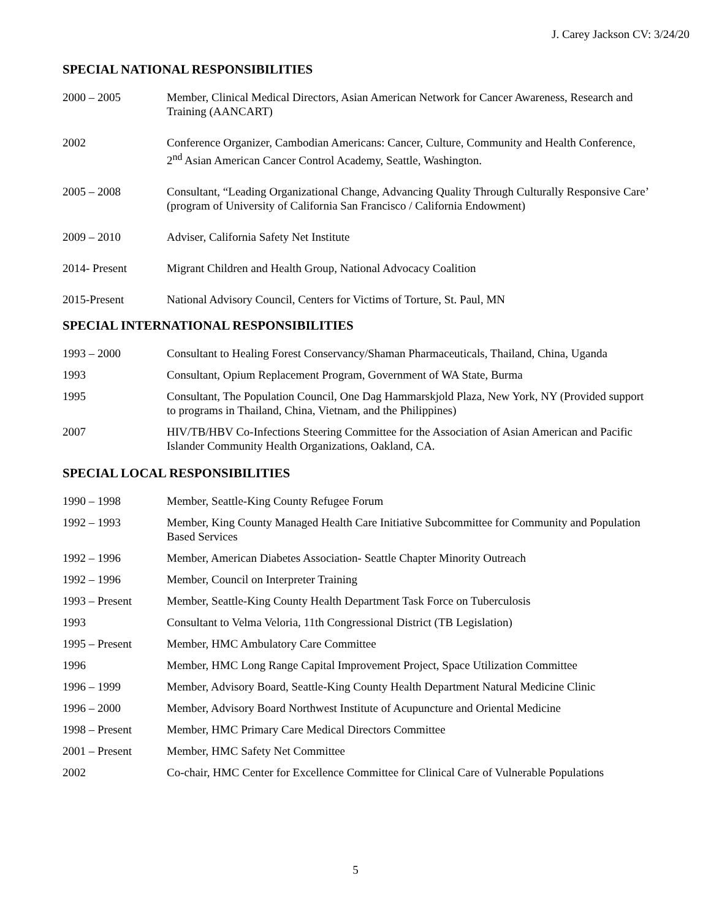J. Carey Jackson CV: 3/24/20
SPECIAL NATIONAL RESPONSIBILITIES
2000 – 2005 Member, Clinical Medical Directors, Asian American Network for Cancer Awareness, Research and Training (AANCART)
2002 Conference Organizer, Cambodian Americans: Cancer, Culture, Community and Health Conference, 2<sup>nd</sup> Asian American Cancer Control Academy, Seattle, Washington.
2005 – 2008 Consultant, “Leading Organizational Change, Advancing Quality Through Culturally Responsive Care’ (program of University of California San Francisco / California Endowment)
2009 – 2010 Adviser, California Safety Net Institute
2014- Present Migrant Children and Health Group, National Advocacy Coalition
2015-Present National Advisory Council, Centers for Victims of Torture, St. Paul, MN
SPECIAL INTERNATIONAL RESPONSIBILITIES
1993 – 2000 Consultant to Healing Forest Conservancy/Shaman Pharmaceuticals, Thailand, China, Uganda
1993 Consultant, Opium Replacement Program, Government of WA State, Burma
1995 Consultant, The Population Council, One Dag Hammarskjold Plaza, New York, NY (Provided support to programs in Thailand, China, Vietnam, and the Philippines)
2007 HIV/TB/HBV Co-Infections Steering Committee for the Association of Asian American and Pacific Islander Community Health Organizations, Oakland, CA.
SPECIAL LOCAL RESPONSIBILITIES
1990 – 1998 Member, Seattle-King County Refugee Forum
1992 – 1993 Member, King County Managed Health Care Initiative Subcommittee for Community and Population Based Services
1992 – 1996 Member, American Diabetes Association- Seattle Chapter Minority Outreach
1992 – 1996 Member, Council on Interpreter Training
1993 – Present Member, Seattle-King County Health Department Task Force on Tuberculosis
1993 Consultant to Velma Veloria, 11th Congressional District (TB Legislation)
1995 – Present Member, HMC Ambulatory Care Committee
1996 Member, HMC Long Range Capital Improvement Project, Space Utilization Committee
1996 – 1999 Member, Advisory Board, Seattle-King County Health Department Natural Medicine Clinic
1996 – 2000 Member, Advisory Board Northwest Institute of Acupuncture and Oriental Medicine
1998 – Present Member, HMC Primary Care Medical Directors Committee
2001 – Present Member, HMC Safety Net Committee
2002 Co-chair, HMC Center for Excellence Committee for Clinical Care of Vulnerable Populations
5